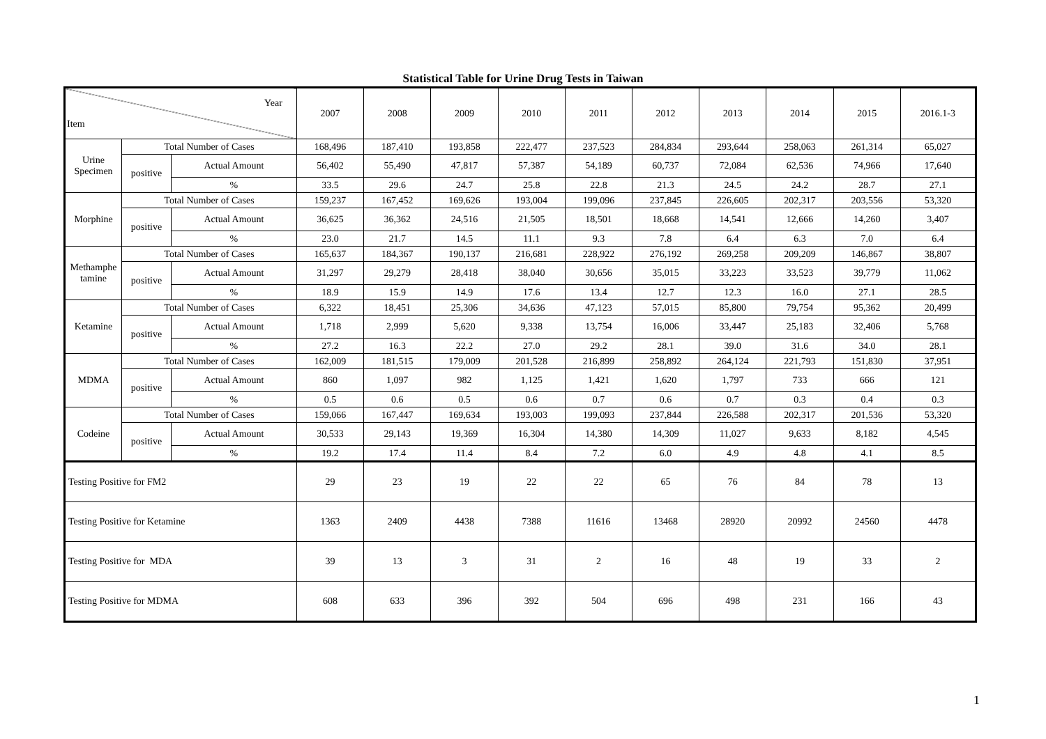Statistical Table for Urine Drug Tests in Taiwan
| Year Item | | | 2007 | 2008 | 2009 | 2010 | 2011 | 2012 | 2013 | 2014 | 2015 | 2016.1-3 |
| Urine Specimen | Total Number of Cases | | 168,496 | 187,410 | 193,858 | 222,477 | 237,523 | 284,834 | 293,644 | 258,063 | 261,314 | 65,027 |
| | positive | Actual Amount | 56,402 | 55,490 | 47,817 | 57,387 | 54,189 | 60,737 | 72,084 | 62,536 | 74,966 | 17,640 |
| | | % | 33.5 | 29.6 | 24.7 | 25.8 | 22.8 | 21.3 | 24.5 | 24.2 | 28.7 | 27.1 |
| Morphine | Total Number of Cases | | 159,237 | 167,452 | 169,626 | 193,004 | 199,096 | 237,845 | 226,605 | 202,317 | 203,556 | 53,320 |
| | positive | Actual Amount | 36,625 | 36,362 | 24,516 | 21,505 | 18,501 | 18,668 | 14,541 | 12,666 | 14,260 | 3,407 |
| | | % | 23.0 | 21.7 | 14.5 | 11.1 | 9.3 | 7.8 | 6.4 | 6.3 | 7.0 | 6.4 |
| Methamphe tamine | Total Number of Cases | | 165,637 | 184,367 | 190,137 | 216,681 | 228,922 | 276,192 | 269,258 | 209,209 | 146,867 | 38,807 |
| | positive | Actual Amount | 31,297 | 29,279 | 28,418 | 38,040 | 30,656 | 35,015 | 33,223 | 33,523 | 39,779 | 11,062 |
| | | % | 18.9 | 15.9 | 14.9 | 17.6 | 13.4 | 12.7 | 12.3 | 16.0 | 27.1 | 28.5 |
| Ketamine | Total Number of Cases | | 6,322 | 18,451 | 25,306 | 34,636 | 47,123 | 57,015 | 85,800 | 79,754 | 95,362 | 20,499 |
| | positive | Actual Amount | 1,718 | 2,999 | 5,620 | 9,338 | 13,754 | 16,006 | 33,447 | 25,183 | 32,406 | 5,768 |
| | | % | 27.2 | 16.3 | 22.2 | 27.0 | 29.2 | 28.1 | 39.0 | 31.6 | 34.0 | 28.1 |
| MDMA | Total Number of Cases | | 162,009 | 181,515 | 179,009 | 201,528 | 216,899 | 258,892 | 264,124 | 221,793 | 151,830 | 37,951 |
| | positive | Actual Amount | 860 | 1,097 | 982 | 1,125 | 1,421 | 1,620 | 1,797 | 733 | 666 | 121 |
| | | % | 0.5 | 0.6 | 0.5 | 0.6 | 0.7 | 0.6 | 0.7 | 0.3 | 0.4 | 0.3 |
| Codeine | Total Number of Cases | | 159,066 | 167,447 | 169,634 | 193,003 | 199,093 | 237,844 | 226,588 | 202,317 | 201,536 | 53,320 |
| | positive | Actual Amount | 30,533 | 29,143 | 19,369 | 16,304 | 14,380 | 14,309 | 11,027 | 9,633 | 8,182 | 4,545 |
| | | % | 19.2 | 17.4 | 11.4 | 8.4 | 7.2 | 6.0 | 4.9 | 4.8 | 4.1 | 8.5 |
| Testing Positive for FM2 | | | 29 | 23 | 19 | 22 | 22 | 65 | 76 | 84 | 78 | 13 |
| Testing Positive for Ketamine | | | 1363 | 2409 | 4438 | 7388 | 11616 | 13468 | 28920 | 20992 | 24560 | 4478 |
| Testing Positive for MDA | | | 39 | 13 | 3 | 31 | 2 | 16 | 48 | 19 | 33 | 2 |
| Testing Positive for MDMA | | | 608 | 633 | 396 | 392 | 504 | 696 | 498 | 231 | 166 | 43 |
1